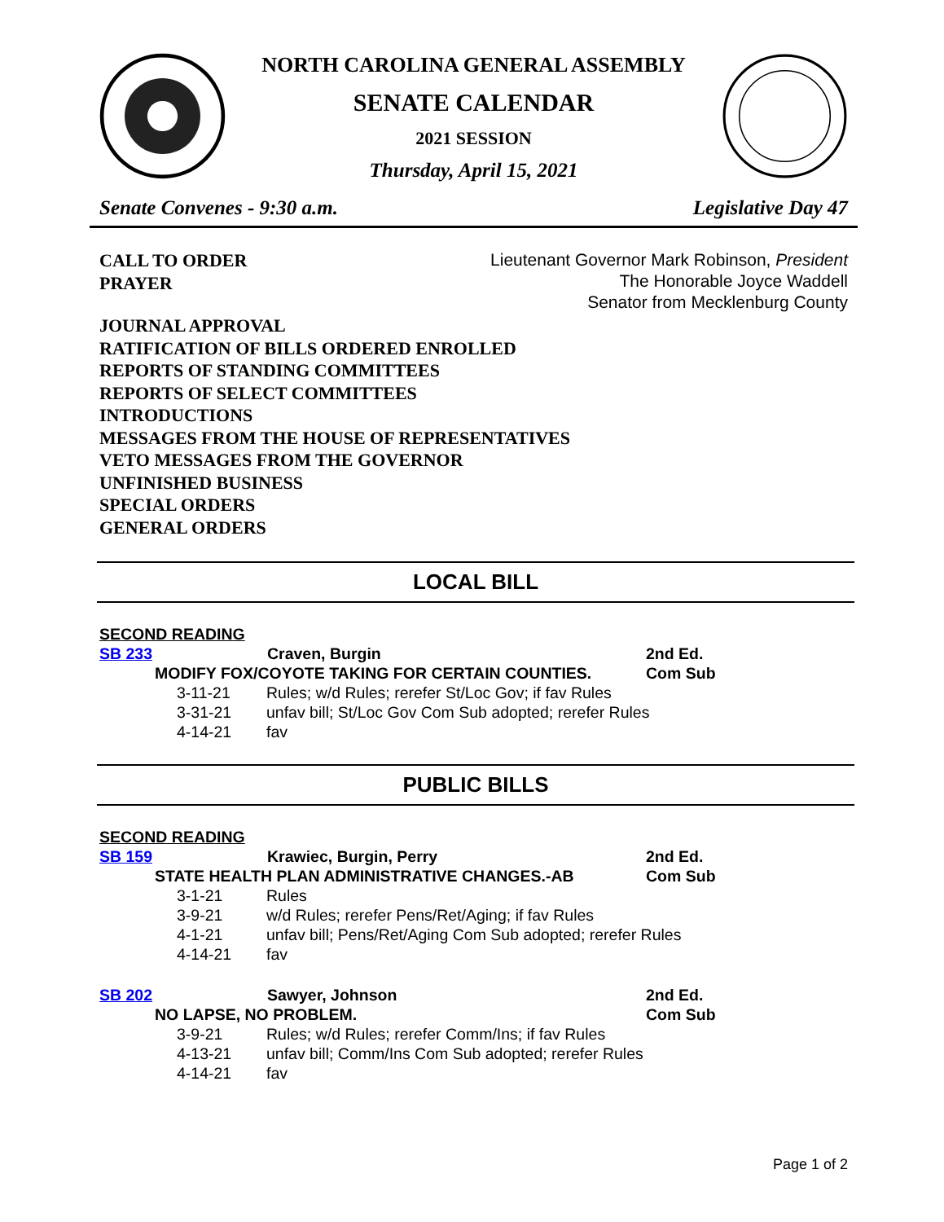NORTH CAROLINA GENERAL ASSEMBLY
SENATE CALENDAR
2021 SESSION
Thursday, April 15, 2021
Senate Convenes - 9:30 a.m. Legislative Day 47
CALL TO ORDER
PRAYER
Lieutenant Governor Mark Robinson, President
The Honorable Joyce Waddell
Senator from Mecklenburg County
JOURNAL APPROVAL
RATIFICATION OF BILLS ORDERED ENROLLED
REPORTS OF STANDING COMMITTEES
REPORTS OF SELECT COMMITTEES
INTRODUCTIONS
MESSAGES FROM THE HOUSE OF REPRESENTATIVES
VETO MESSAGES FROM THE GOVERNOR
UNFINISHED BUSINESS
SPECIAL ORDERS
GENERAL ORDERS
LOCAL BILL
SECOND READING
SB 233 Craven, Burgin 2nd Ed.
MODIFY FOX/COYOTE TAKING FOR CERTAIN COUNTIES. Com Sub
3-11-21 Rules; w/d Rules; rerefer St/Loc Gov; if fav Rules
3-31-21 unfav bill; St/Loc Gov Com Sub adopted; rerefer Rules
4-14-21 fav
PUBLIC BILLS
SECOND READING
SB 159 Krawiec, Burgin, Perry 2nd Ed.
STATE HEALTH PLAN ADMINISTRATIVE CHANGES.-AB Com Sub
3-1-21 Rules
3-9-21 w/d Rules; rerefer Pens/Ret/Aging; if fav Rules
4-1-21 unfav bill; Pens/Ret/Aging Com Sub adopted; rerefer Rules
4-14-21 fav
SB 202 Sawyer, Johnson 2nd Ed.
NO LAPSE, NO PROBLEM. Com Sub
3-9-21 Rules; w/d Rules; rerefer Comm/Ins; if fav Rules
4-13-21 unfav bill; Comm/Ins Com Sub adopted; rerefer Rules
4-14-21 fav
Page 1 of 2